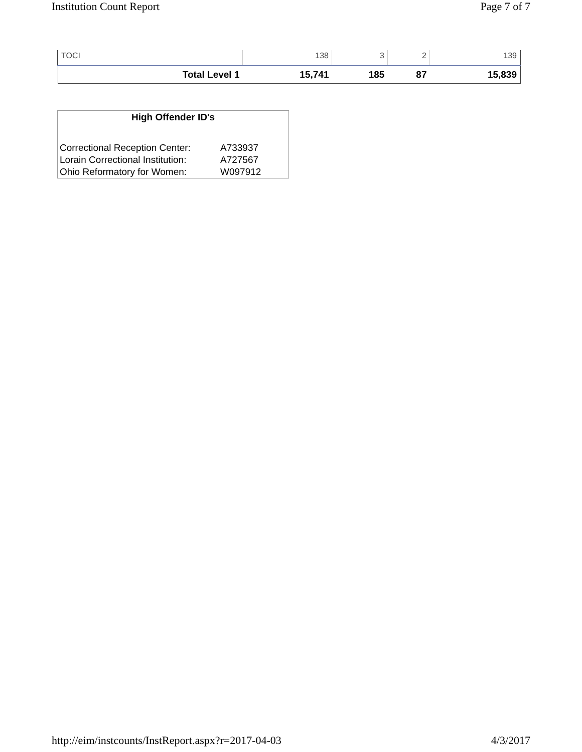Institution Count Report Page 7 of 7
| TOCI | 138 | 3 | 2 | 139 |
| Total Level 1 | 15,741 | 185 | 87 | 15,839 |
High Offender ID's
| Correctional Reception Center: | A733937 |
| Lorain Correctional Institution: | A727567 |
| Ohio Reformatory for Women: | W097912 |
http://eim/instcounts/InstReport.aspx?r=2017-04-03 4/3/2017